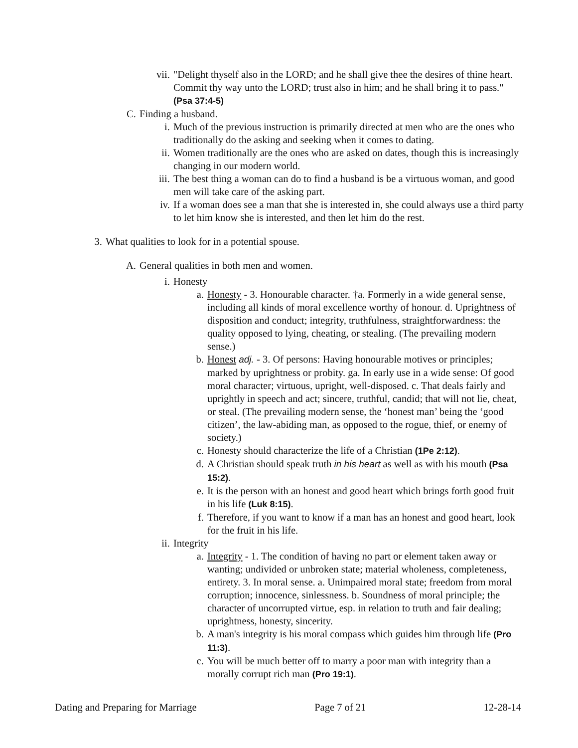vii. "Delight thyself also in the LORD; and he shall give thee the desires of thine heart. Commit thy way unto the LORD; trust also in him; and he shall bring it to pass." (Psa 37:4-5)
C. Finding a husband.
i. Much of the previous instruction is primarily directed at men who are the ones who traditionally do the asking and seeking when it comes to dating.
ii. Women traditionally are the ones who are asked on dates, though this is increasingly changing in our modern world.
iii. The best thing a woman can do to find a husband is be a virtuous woman, and good men will take care of the asking part.
iv. If a woman does see a man that she is interested in, she could always use a third party to let him know she is interested, and then let him do the rest.
3. What qualities to look for in a potential spouse.
A. General qualities in both men and women.
i. Honesty
a. Honesty - 3. Honourable character. †a. Formerly in a wide general sense, including all kinds of moral excellence worthy of honour. d. Uprightness of disposition and conduct; integrity, truthfulness, straightforwardness: the quality opposed to lying, cheating, or stealing. (The prevailing modern sense.)
b. Honest adj. - 3. Of persons: Having honourable motives or principles; marked by uprightness or probity. ga. In early use in a wide sense: Of good moral character; virtuous, upright, well-disposed. c. That deals fairly and uprightly in speech and act; sincere, truthful, candid; that will not lie, cheat, or steal. (The prevailing modern sense, the ‘honest man’ being the ‘good citizen’, the law-abiding man, as opposed to the rogue, thief, or enemy of society.)
c. Honesty should characterize the life of a Christian (1Pe 2:12).
d. A Christian should speak truth in his heart as well as with his mouth (Psa 15:2).
e. It is the person with an honest and good heart which brings forth good fruit in his life (Luk 8:15).
f. Therefore, if you want to know if a man has an honest and good heart, look for the fruit in his life.
ii. Integrity
a. Integrity - 1. The condition of having no part or element taken away or wanting; undivided or unbroken state; material wholeness, completeness, entirety. 3. In moral sense. a. Unimpaired moral state; freedom from moral corruption; innocence, sinlessness. b. Soundness of moral principle; the character of uncorrupted virtue, esp. in relation to truth and fair dealing; uprightness, honesty, sincerity.
b. A man's integrity is his moral compass which guides him through life (Pro 11:3).
c. You will be much better off to marry a poor man with integrity than a morally corrupt rich man (Pro 19:1).
Dating and Preparing for Marriage Page 7 of 21 12-28-14